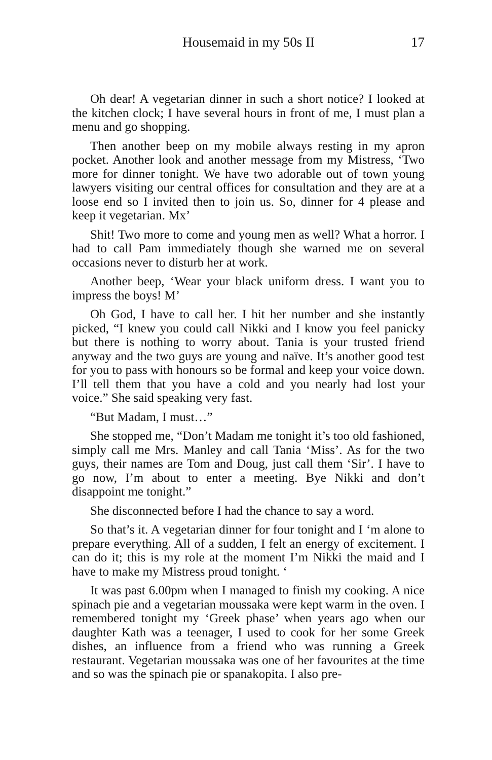Housemaid in my 50s II 17
Oh dear! A vegetarian dinner in such a short notice? I looked at the kitchen clock; I have several hours in front of me, I must plan a menu and go shopping.
Then another beep on my mobile always resting in my apron pocket. Another look and another message from my Mistress, ‘Two more for dinner tonight. We have two adorable out of town young lawyers visiting our central offices for consultation and they are at a loose end so I invited then to join us. So, dinner for 4 please and keep it vegetarian. Mx’
Shit! Two more to come and young men as well? What a horror. I had to call Pam immediately though she warned me on several occasions never to disturb her at work.
Another beep, ‘Wear your black uniform dress. I want you to impress the boys! M’
Oh God, I have to call her. I hit her number and she instantly picked, “I knew you could call Nikki and I know you feel panicky but there is nothing to worry about. Tania is your trusted friend anyway and the two guys are young and naïve. It’s another good test for you to pass with honours so be formal and keep your voice down. I’ll tell them that you have a cold and you nearly had lost your voice.” She said speaking very fast.
“But Madam, I must…”
She stopped me, “Don’t Madam me tonight it’s too old fashioned, simply call me Mrs. Manley and call Tania ‘Miss’. As for the two guys, their names are Tom and Doug, just call them ‘Sir’. I have to go now, I’m about to enter a meeting. Bye Nikki and don’t disappoint me tonight.”
She disconnected before I had the chance to say a word.
So that’s it. A vegetarian dinner for four tonight and I ‘m alone to prepare everything. All of a sudden, I felt an energy of excitement. I can do it; this is my role at the moment I’m Nikki the maid and I have to make my Mistress proud tonight. ‘
It was past 6.00pm when I managed to finish my cooking. A nice spinach pie and a vegetarian moussaka were kept warm in the oven. I remembered tonight my ‘Greek phase’ when years ago when our daughter Kath was a teenager, I used to cook for her some Greek dishes, an influence from a friend who was running a Greek restaurant. Vegetarian moussaka was one of her favourites at the time and so was the spinach pie or spanakopita. I also pre-